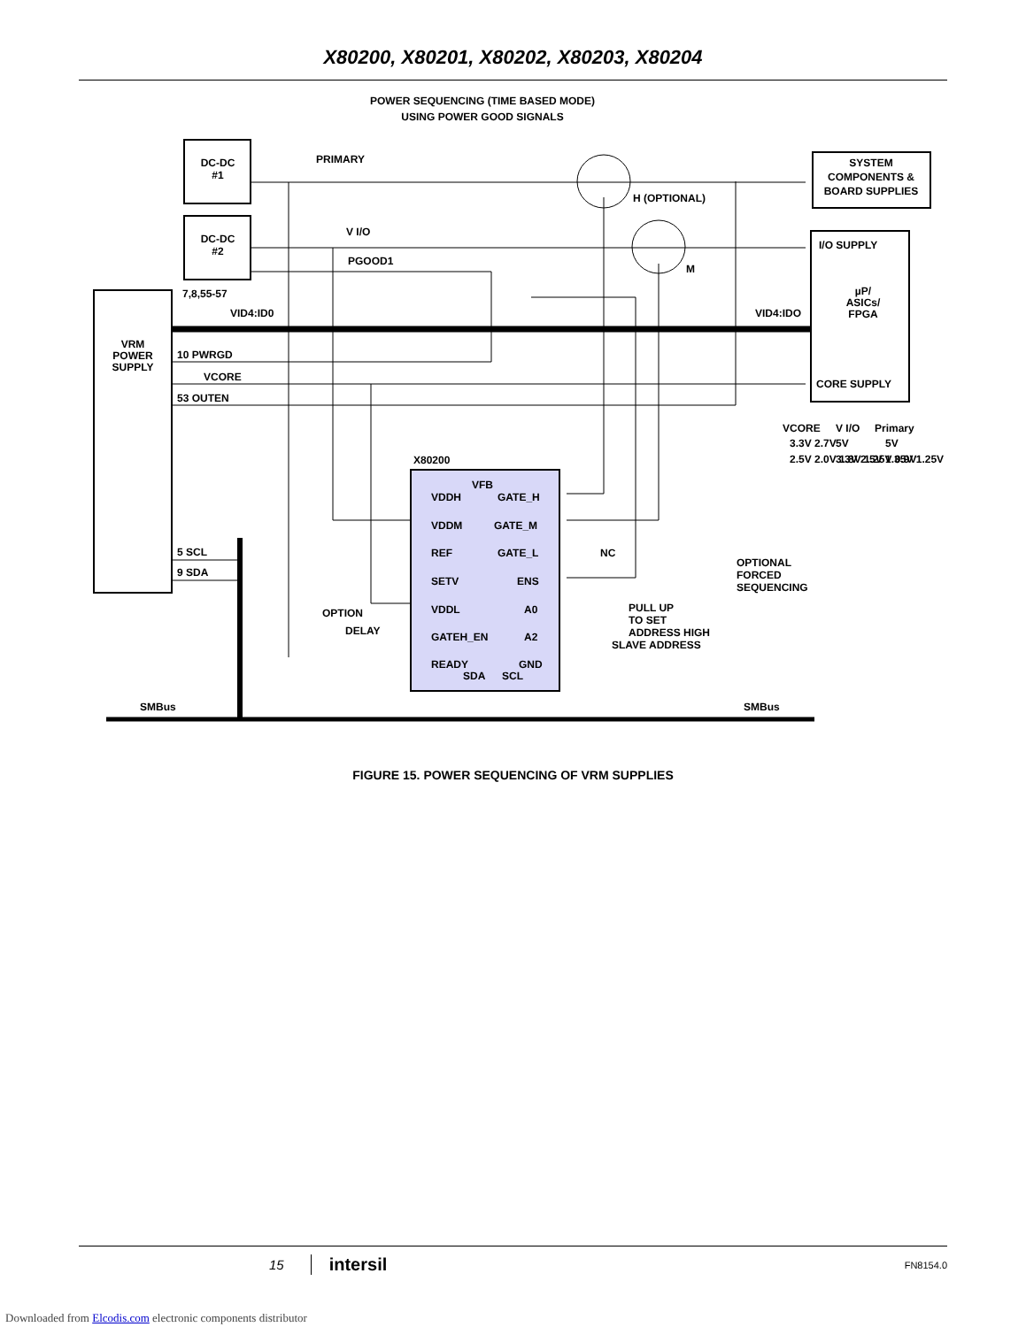X80200, X80201, X80202, X80203, X80204
POWER SEQUENCING (TIME BASED MODE)
USING POWER GOOD SIGNALS
DC-DC
#1
DC-DC
#2
PRIMARY
V I/O
PGOOD1
H (OPTIONAL)
M
SYSTEM
COMPONENTS &
BOARD SUPPLIES
I/O SUPPLY
µP/
ASICs/
FPGA
CORE SUPPLY
7,8,55-57
VID4:ID0
VID4:IDO
VRM
POWER
SUPPLY
10 PWRGD
VCORE
53 OUTEN
5 SCL
9 SDA
VCORE
V I/O
Primary
3.3V 2.7V
5V
5V
2.5V 2.0V 1.8V 1.25V 0.9V
3.3V 2.5V 1.35V 1.25V
X80200
VFB
VDDH
GATE_H
VDDM
GATE_M
REF
GATE_L
NC
SETV
ENS
VDDL
A0
GATEH_EN
A2
READY
GND
SDA
SCL
OPTION
DELAY
SLAVE ADDRESS
PULL UP
TO SET
ADDRESS HIGH
OPTIONAL
FORCED
SEQUENCING
SMBus
SMBus
FIGURE 15. POWER SEQUENCING OF VRM SUPPLIES
15 intersil FN8154.0
Downloaded from Elcodis.com electronic components distributor